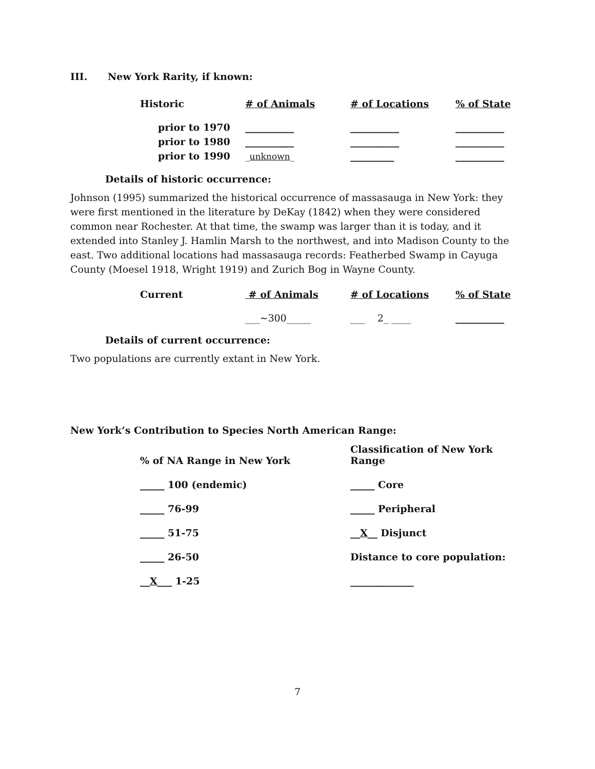III. New York Rarity, if known:
| Historic | # of Animals | # of Locations | % of State |
| prior to 1970 | __________ | __________ | __________ |
| prior to 1980 | __________ | __________ | __________ |
| prior to 1990 | _ unknown _ | _________ | __________ |
Details of historic occurrence:
Johnson (1995) summarized the historical occurrence of massasauga in New York: they were first mentioned in the literature by DeKay (1842) when they were considered common near Rochester. At that time, the swamp was larger than it is today, and it extended into Stanley J. Hamlin Marsh to the northwest, and into Madison County to the east. Two additional locations had massasauga records: Featherbed Swamp in Cayuga County (Moesel 1918, Wright 1919) and Zurich Bog in Wayne County.
| Current | # of Animals | # of Locations | % of State |
| | ___~300_____ | ___ 2_ ____ | __________ |
Details of current occurrence:
Two populations are currently extant in New York.
New York’s Contribution to Species North American Range:
| % of NA Range in New York | Classification of New York Range |
| _____ 100 (endemic) | _____ Core |
| _____ 76-99 | _____ Peripheral |
| _____ 51-75 | __ X __ Disjunct |
| _____ 26-50 | Distance to core population: |
| __ X ___ 1-25 | _____________ |
7